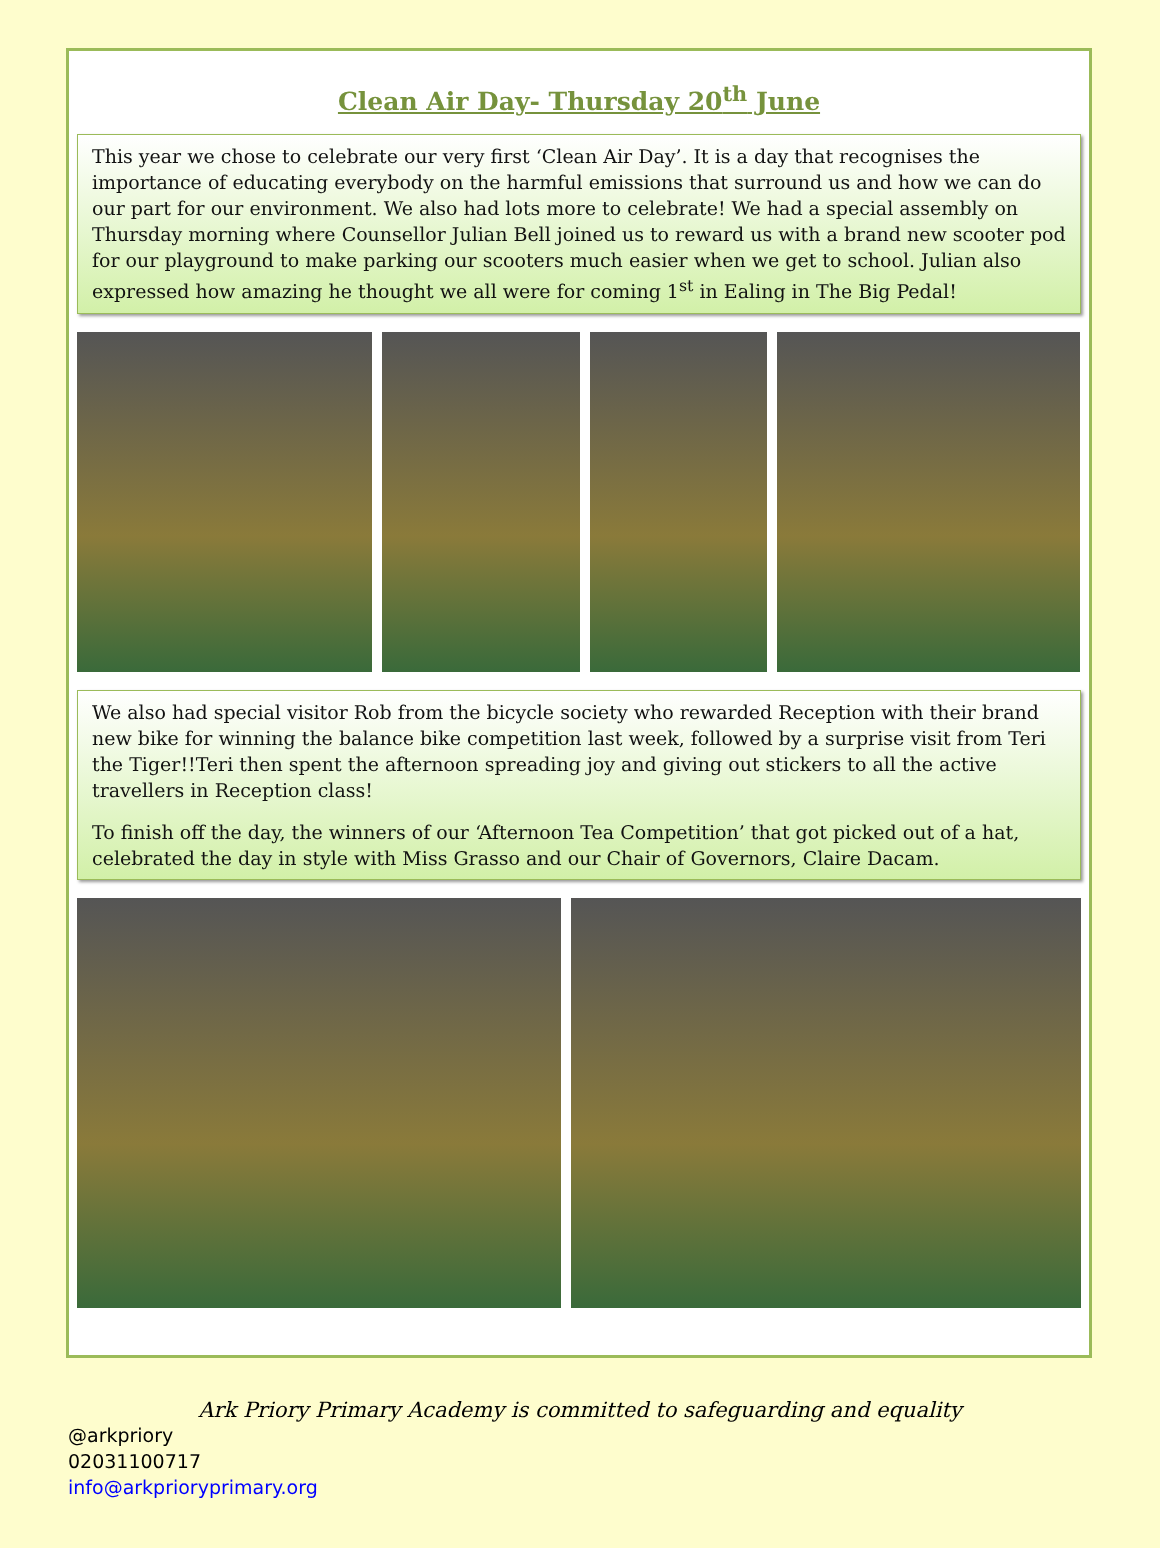Clean Air Day- Thursday 20<sup>th</sup> June
This year we chose to celebrate our very first ‘Clean Air Day’. It is a day that recognises the importance of educating everybody on the harmful emissions that surround us and how we can do our part for our environment. We also had lots more to celebrate! We had a special assembly on Thursday morning where Counsellor Julian Bell joined us to reward us with a brand new scooter pod for our playground to make parking our scooters much easier when we get to school. Julian also expressed how amazing he thought we all were for coming 1<sup>st</sup> in Ealing in The Big Pedal!
We also had special visitor Rob from the bicycle society who rewarded Reception with their brand new bike for winning the balance bike competition last week, followed by a surprise visit from Teri the Tiger!!Teri then spent the afternoon spreading joy and giving out stickers to all the active travellers in Reception class!
To finish off the day, the winners of our ‘Afternoon Tea Competition’ that got picked out of a hat, celebrated the day in style with Miss Grasso and our Chair of Governors, Claire Dacam.
Ark Priory Primary Academy is committed to safeguarding and equality
@arkpriory
02031100717
info@arkprioryprimary.org